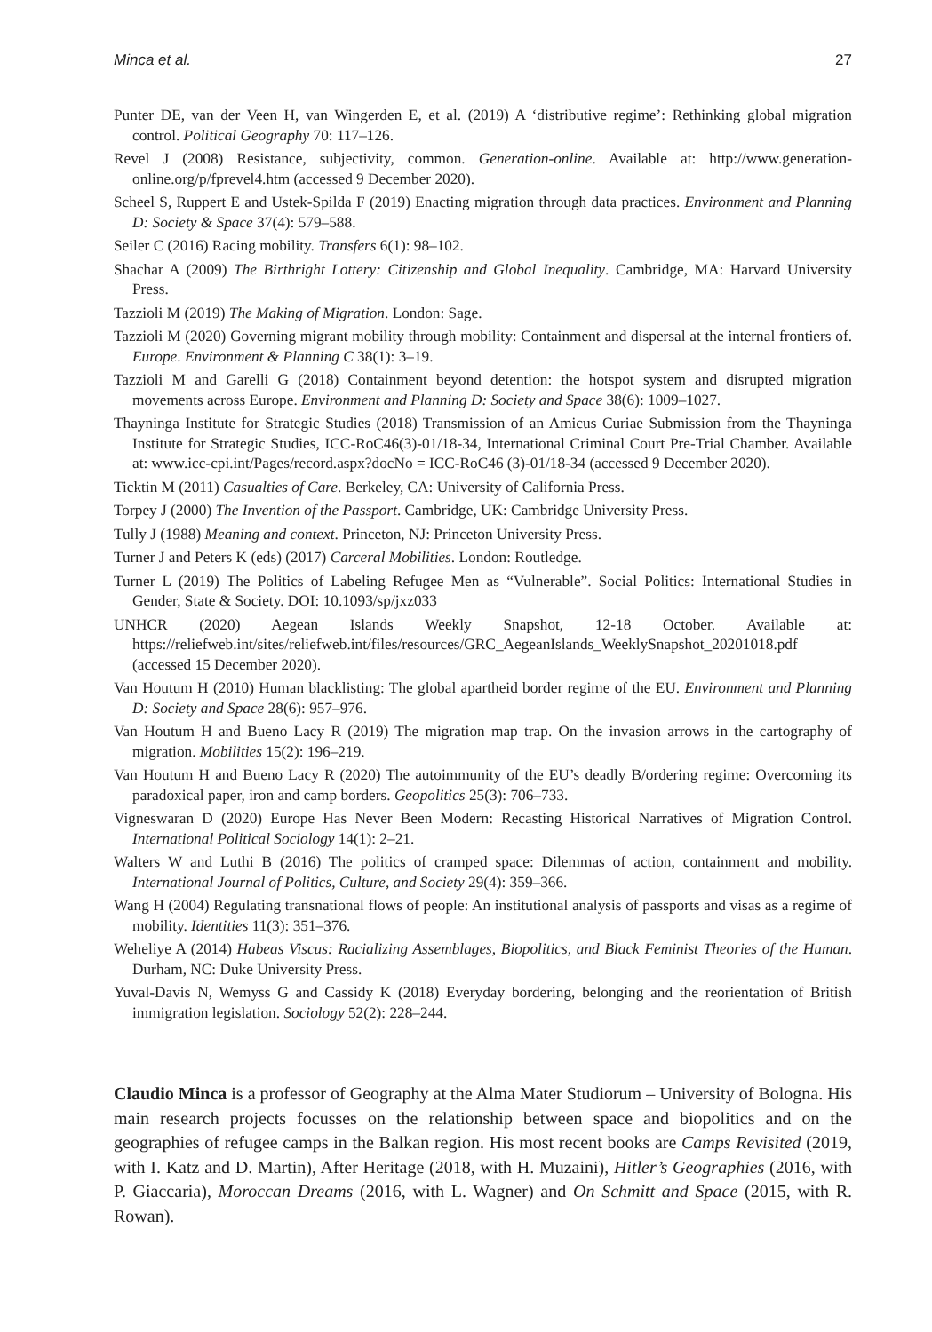Minca et al. 27
Punter DE, van der Veen H, van Wingerden E, et al. (2019) A ‘distributive regime’: Rethinking global migration control. Political Geography 70: 117–126.
Revel J (2008) Resistance, subjectivity, common. Generation-online. Available at: http://www.generation-online.org/p/fprevel4.htm (accessed 9 December 2020).
Scheel S, Ruppert E and Ustek-Spilda F (2019) Enacting migration through data practices. Environment and Planning D: Society & Space 37(4): 579–588.
Seiler C (2016) Racing mobility. Transfers 6(1): 98–102.
Shachar A (2009) The Birthright Lottery: Citizenship and Global Inequality. Cambridge, MA: Harvard University Press.
Tazzioli M (2019) The Making of Migration. London: Sage.
Tazzioli M (2020) Governing migrant mobility through mobility: Containment and dispersal at the internal frontiers of. Europe. Environment & Planning C 38(1): 3–19.
Tazzioli M and Garelli G (2018) Containment beyond detention: the hotspot system and disrupted migration movements across Europe. Environment and Planning D: Society and Space 38(6): 1009–1027.
Thayninga Institute for Strategic Studies (2018) Transmission of an Amicus Curiae Submission from the Thayninga Institute for Strategic Studies, ICC-RoC46(3)-01/18-34, International Criminal Court Pre-Trial Chamber. Available at: www.icc-cpi.int/Pages/record.aspx?docNo = ICC-RoC46 (3)-01/18-34 (accessed 9 December 2020).
Ticktin M (2011) Casualties of Care. Berkeley, CA: University of California Press.
Torpey J (2000) The Invention of the Passport. Cambridge, UK: Cambridge University Press.
Tully J (1988) Meaning and context. Princeton, NJ: Princeton University Press.
Turner J and Peters K (eds) (2017) Carceral Mobilities. London: Routledge.
Turner L (2019) The Politics of Labeling Refugee Men as “Vulnerable”. Social Politics: International Studies in Gender, State & Society. DOI: 10.1093/sp/jxz033
UNHCR (2020) Aegean Islands Weekly Snapshot, 12-18 October. Available at: https://reliefweb.int/sites/reliefweb.int/files/resources/GRC_AegeanIslands_WeeklySnapshot_20201018.pdf (accessed 15 December 2020).
Van Houtum H (2010) Human blacklisting: The global apartheid border regime of the EU. Environment and Planning D: Society and Space 28(6): 957–976.
Van Houtum H and Bueno Lacy R (2019) The migration map trap. On the invasion arrows in the cartography of migration. Mobilities 15(2): 196–219.
Van Houtum H and Bueno Lacy R (2020) The autoimmunity of the EU’s deadly B/ordering regime: Overcoming its paradoxical paper, iron and camp borders. Geopolitics 25(3): 706–733.
Vigneswaran D (2020) Europe Has Never Been Modern: Recasting Historical Narratives of Migration Control. International Political Sociology 14(1): 2–21.
Walters W and Luthi B (2016) The politics of cramped space: Dilemmas of action, containment and mobility. International Journal of Politics, Culture, and Society 29(4): 359–366.
Wang H (2004) Regulating transnational flows of people: An institutional analysis of passports and visas as a regime of mobility. Identities 11(3): 351–376.
Weheliye A (2014) Habeas Viscus: Racializing Assemblages, Biopolitics, and Black Feminist Theories of the Human. Durham, NC: Duke University Press.
Yuval-Davis N, Wemyss G and Cassidy K (2018) Everyday bordering, belonging and the reorientation of British immigration legislation. Sociology 52(2): 228–244.
Claudio Minca is a professor of Geography at the Alma Mater Studiorum – University of Bologna. His main research projects focusses on the relationship between space and biopolitics and on the geographies of refugee camps in the Balkan region. His most recent books are Camps Revisited (2019, with I. Katz and D. Martin), After Heritage (2018, with H. Muzaini), Hitler’s Geographies (2016, with P. Giaccaria), Moroccan Dreams (2016, with L. Wagner) and On Schmitt and Space (2015, with R. Rowan).